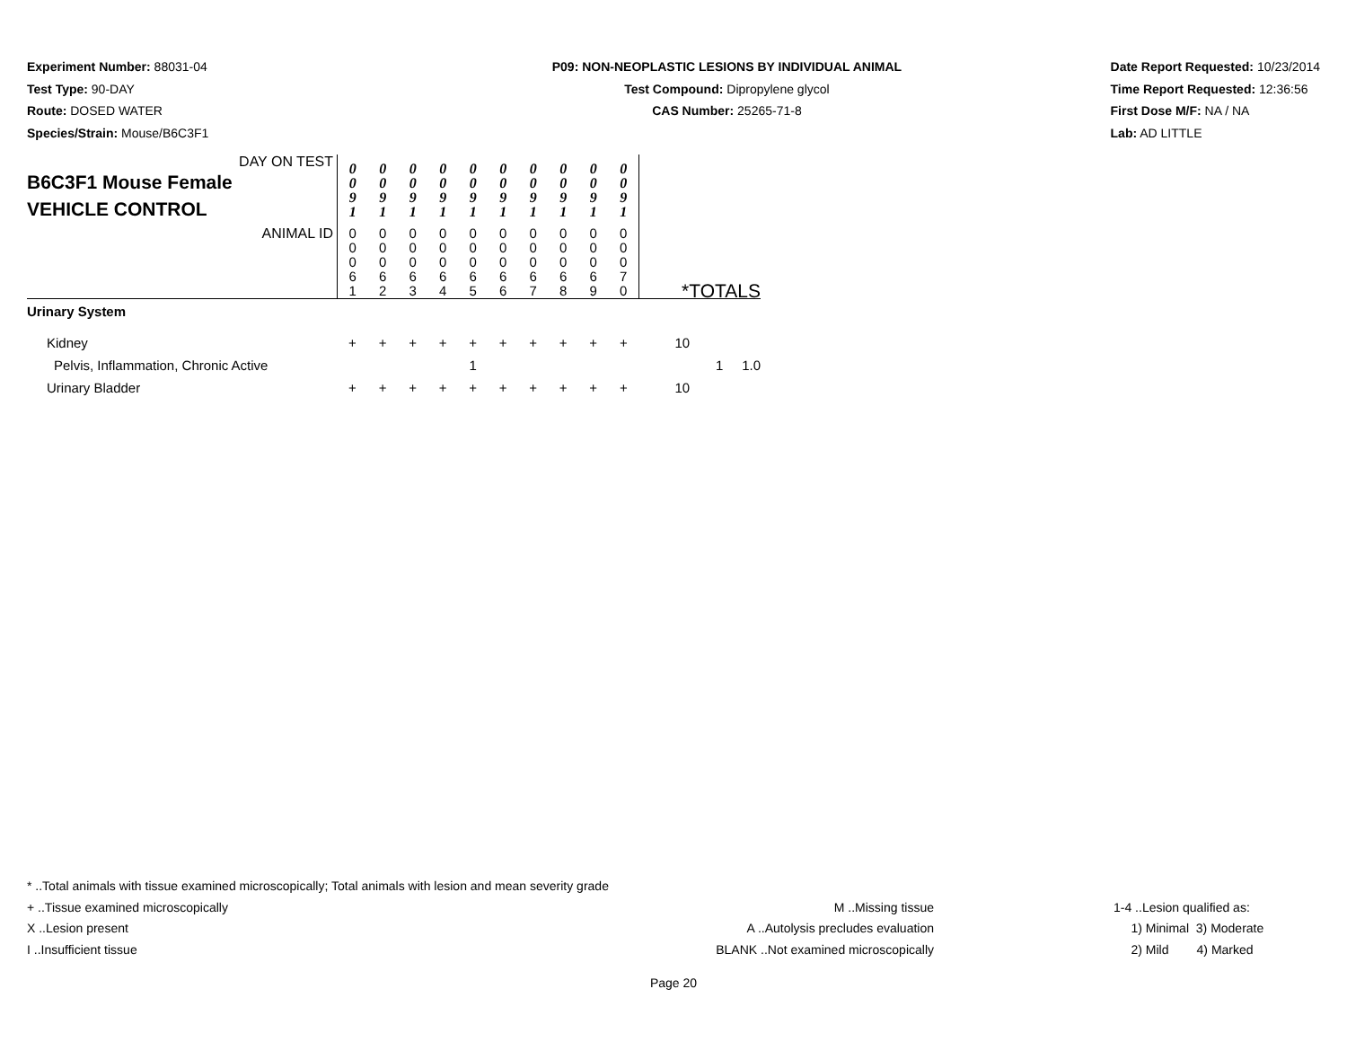Experiment Number: 88031-04
Test Type: 90-DAY
Route: DOSED WATER
Species/Strain: Mouse/B6C3F1
P09: NON-NEOPLASTIC LESIONS BY INDIVIDUAL ANIMAL
Test Compound: Dipropylene glycol
CAS Number: 25265-71-8
Date Report Requested: 10/23/2014
Time Report Requested: 12:36:56
First Dose M/F: NA / NA
Lab: AD LITTLE
| DAY ON TEST B6C3F1 Mouse Female VEHICLE CONTROL | 0 0 9 1 | 0 0 9 1 | 0 0 9 1 | 0 0 9 1 | 0 0 9 1 | 0 0 9 1 | 0 0 9 1 | 0 0 9 1 | 0 0 9 1 | 0 0 9 1 | |
| ANIMAL ID | 0 0 0 6 1 | 0 0 0 6 2 | 0 0 0 6 3 | 0 0 0 6 4 | 0 0 0 6 5 | 0 0 0 6 6 | 0 0 0 6 7 | 0 0 0 6 8 | 0 0 0 6 9 | 0 0 0 7 0 | *TOTALS |
| Urinary System | | | | | | | | | | | |
| Kidney | + | + | + | + | + | + | + | + | + | + | 10 |
| Pelvis, Inflammation, Chronic Active | | | | | 1 | | | | | | 1 1.0 |
| Urinary Bladder | + | + | + | + | + | + | + | + | + | + | 10 |
* ..Total animals with tissue examined microscopically; Total animals with lesion and mean severity grade
+ ..Tissue examined microscopically
X ..Lesion present
I ..Insufficient tissue
M ..Missing tissue
A ..Autolysis precludes evaluation
BLANK ..Not examined microscopically
1-4 ..Lesion qualified as:
1) Minimal 3) Moderate
2) Mild 4) Marked
Page 20